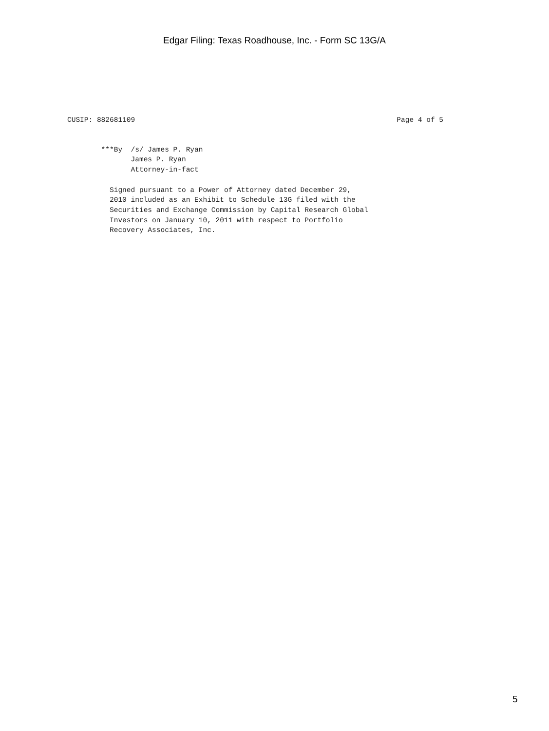Edgar Filing: Texas Roadhouse, Inc. - Form SC 13G/A
CUSIP: 882681109
Page 4 of 5
        ***By  /s/ James P. Ryan
               James P. Ryan
               Attorney-in-fact

          Signed pursuant to a Power of Attorney dated December 29,
          2010 included as an Exhibit to Schedule 13G filed with the
          Securities and Exchange Commission by Capital Research Global
          Investors on January 10, 2011 with respect to Portfolio
          Recovery Associates, Inc.
5